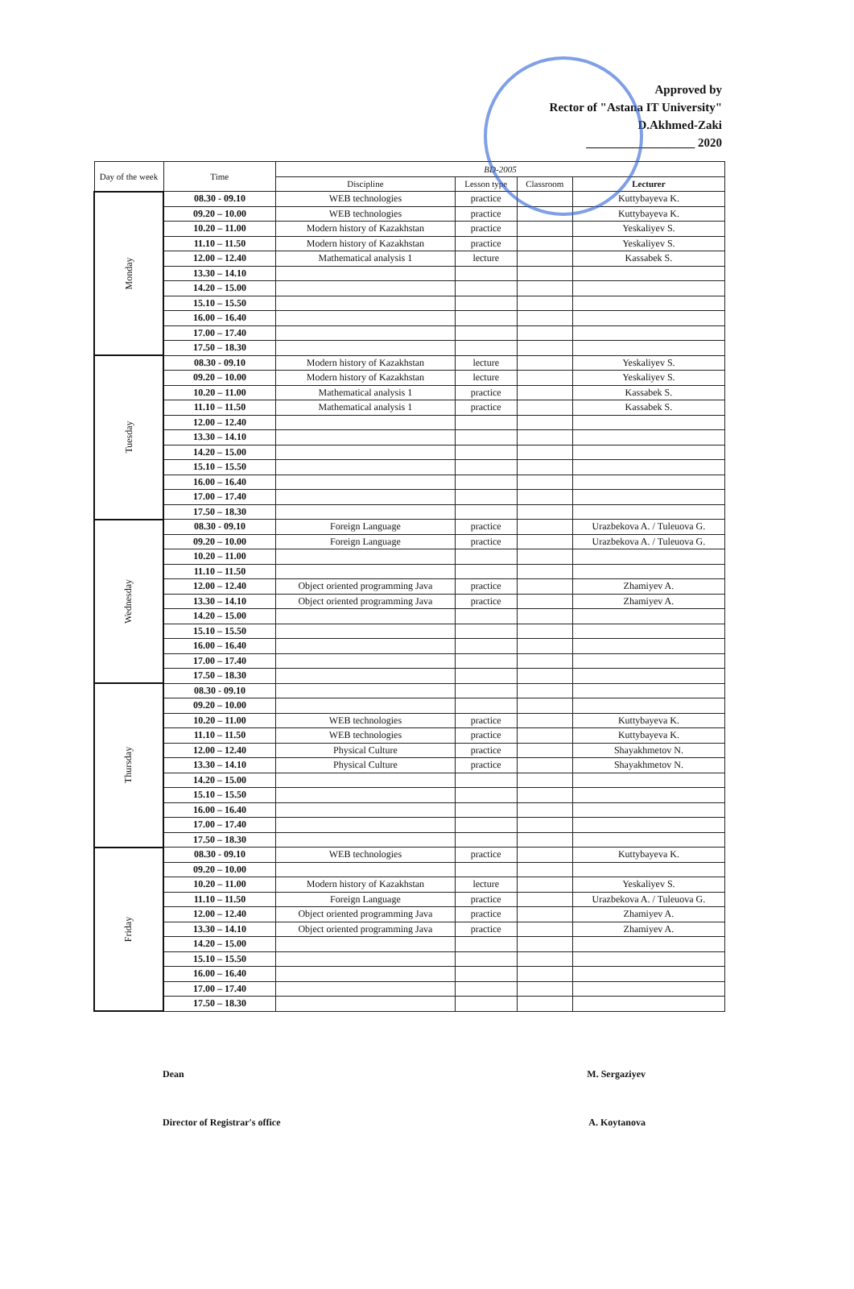Approved by
Rector of "Astana IT University"
D.Akhmed-Zaki
__________________ 2020
| Day of the week | Time | BD-2005 | | | |
| --- | --- | --- | --- | --- | --- |
| | | Discipline | Lesson type | Classroom | Lecturer |
| Monday | 08.30 - 09.10 | WEB technologies | practice | | Kuttybayeva K. |
| | 09.20 – 10.00 | WEB technologies | practice | | Kuttybayeva K. |
| | 10.20 – 11.00 | Modern history of Kazakhstan | practice | | Yeskaliyev S. |
| | 11.10 – 11.50 | Modern history of Kazakhstan | practice | | Yeskaliyev S. |
| | 12.00 – 12.40 | Mathematical analysis 1 | lecture | | Kassabek S. |
| | 13.30 – 14.10 | | | | |
| | 14.20 – 15.00 | | | | |
| | 15.10 – 15.50 | | | | |
| | 16.00 – 16.40 | | | | |
| | 17.00 – 17.40 | | | | |
| | 17.50 – 18.30 | | | | |
| Tuesday | 08.30 - 09.10 | Modern history of Kazakhstan | lecture | | Yeskaliyev S. |
| | 09.20 – 10.00 | Modern history of Kazakhstan | lecture | | Yeskaliyev S. |
| | 10.20 – 11.00 | Mathematical analysis 1 | practice | | Kassabek S. |
| | 11.10 – 11.50 | Mathematical analysis 1 | practice | | Kassabek S. |
| | 12.00 – 12.40 | | | | |
| | 13.30 – 14.10 | | | | |
| | 14.20 – 15.00 | | | | |
| | 15.10 – 15.50 | | | | |
| | 16.00 – 16.40 | | | | |
| | 17.00 – 17.40 | | | | |
| | 17.50 – 18.30 | | | | |
| Wednesday | 08.30 - 09.10 | Foreign Language | practice | | Urazbekova A. / Tuleuova G. |
| | 09.20 – 10.00 | Foreign Language | practice | | Urazbekova A. / Tuleuova G. |
| | 10.20 – 11.00 | | | | |
| | 11.10 – 11.50 | | | | |
| | 12.00 – 12.40 | Object oriented programming Java | practice | | Zhamiyev A. |
| | 13.30 – 14.10 | Object oriented programming Java | practice | | Zhamiyev A. |
| | 14.20 – 15.00 | | | | |
| | 15.10 – 15.50 | | | | |
| | 16.00 – 16.40 | | | | |
| | 17.00 – 17.40 | | | | |
| | 17.50 – 18.30 | | | | |
| Thursday | 08.30 - 09.10 | | | | |
| | 09.20 – 10.00 | | | | |
| | 10.20 – 11.00 | WEB technologies | practice | | Kuttybayeva K. |
| | 11.10 – 11.50 | WEB technologies | practice | | Kuttybayeva K. |
| | 12.00 – 12.40 | Physical Culture | practice | | Shayakhmetov N. |
| | 13.30 – 14.10 | Physical Culture | practice | | Shayakhmetov N. |
| | 14.20 – 15.00 | | | | |
| | 15.10 – 15.50 | | | | |
| | 16.00 – 16.40 | | | | |
| | 17.00 – 17.40 | | | | |
| | 17.50 – 18.30 | | | | |
| Friday | 08.30 - 09.10 | WEB technologies | practice | | Kuttybayeva K. |
| | 09.20 – 10.00 | | | | |
| | 10.20 – 11.00 | Modern history of Kazakhstan | lecture | | Yeskaliyev S. |
| | 11.10 – 11.50 | Foreign Language | practice | | Urazbekova A. / Tuleuova G. |
| | 12.00 – 12.40 | Object oriented programming Java | practice | | Zhamiyev A. |
| | 13.30 – 14.10 | Object oriented programming Java | practice | | Zhamiyev A. |
| | 14.20 – 15.00 | | | | |
| | 15.10 – 15.50 | | | | |
| | 16.00 – 16.40 | | | | |
| | 17.00 – 17.40 | | | | |
| | 17.50 – 18.30 | | | | |
Dean M. Sergaziyev
Director of Registrar's office A. Koytanova